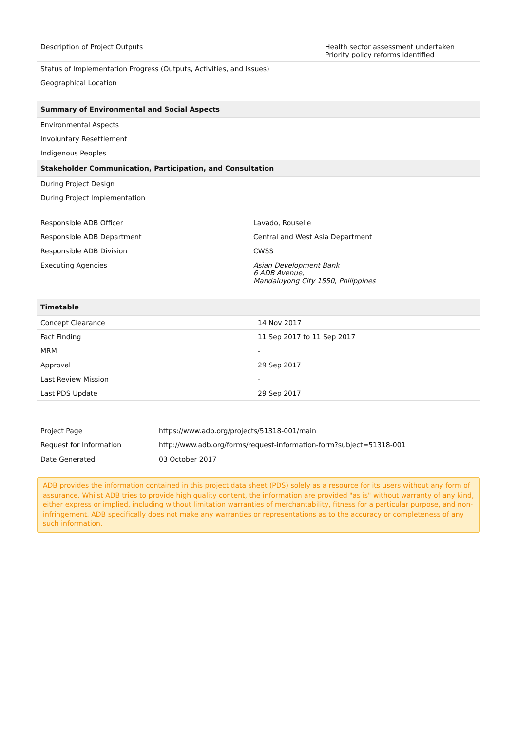| Description of Project Outputs | Health sector assessment undertaken Priority policy reforms identified |
| Status of Implementation Progress (Outputs, Activities, and Issues) | |
| Geographical Location | |
| Summary of Environmental and Social Aspects |
| --- |
| Environmental Aspects |
| Involuntary Resettlement |
| Indigenous Peoples |
| Stakeholder Communication, Participation, and Consultation |
| During Project Design |
| During Project Implementation |
| Responsible ADB Officer | Lavado, Rouselle |
| Responsible ADB Department | Central and West Asia Department |
| Responsible ADB Division | CWSS |
| Executing Agencies | Asian Development Bank 6 ADB Avenue, Mandaluyong City 1550, Philippines |
| Timetable | |
| --- | --- |
| Concept Clearance | 14 Nov 2017 |
| Fact Finding | 11 Sep 2017 to 11 Sep 2017 |
| MRM | - |
| Approval | 29 Sep 2017 |
| Last Review Mission | - |
| Last PDS Update | 29 Sep 2017 |
| Project Page | https://www.adb.org/projects/51318-001/main |
| Request for Information | http://www.adb.org/forms/request-information-form?subject=51318-001 |
| Date Generated | 03 October 2017 |
ADB provides the information contained in this project data sheet (PDS) solely as a resource for its users without any form of assurance. Whilst ADB tries to provide high quality content, the information are provided "as is" without warranty of any kind, either express or implied, including without limitation warranties of merchantability, fitness for a particular purpose, and non-infringement. ADB specifically does not make any warranties or representations as to the accuracy or completeness of any such information.